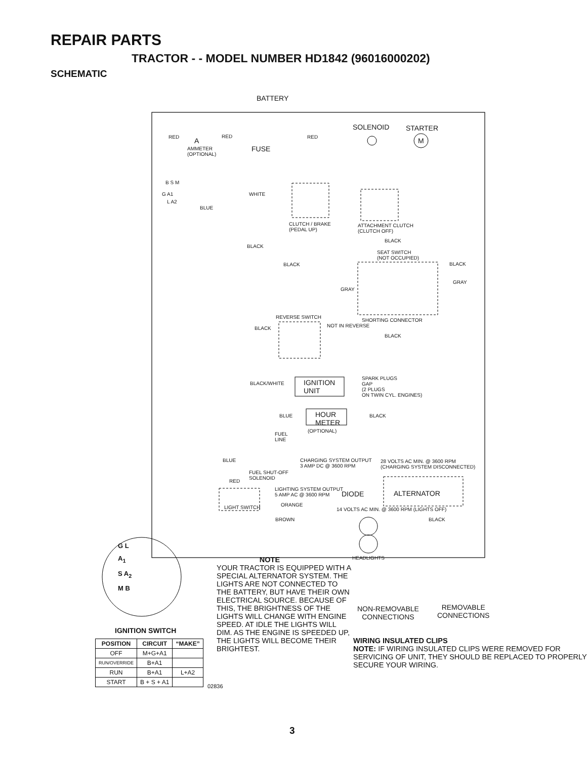REPAIR PARTS
TRACTOR - - MODEL NUMBER HD1842 (96016000202)
SCHEMATIC
BATTERY
SOLENOID STARTER
RED A
RED RED M
FUSE
AMMETER
(OPTIONAL)
B S M
G A1
L A2
WHITE
BLUE
CLUTCH / BRAKE
(PEDAL UP)
ATTACHMENT CLUTCH
(CLUTCH OFF)
BLACK
BLACK
SEAT SWITCH
(NOT OCCUPIED)
BLACK BLACK
GRAY
GRAY
REVERSE SWITCH
SHORTING CONNECTOR
NOT IN REVERSE
BLACK
BLACK
SPARK PLUGS
GAP
(2 PLUGS
ON TWIN CYL. ENGINES)
IGNITION
UNIT
BLACK/WHITE
BLUE
HOUR
METER
BLACK
(OPTIONAL)
FUEL
LINE
BLUE
CHARGING SYSTEM OUTPUT
3 AMP DC @ 3600 RPM
28 VOLTS AC MIN. @ 3600 RPM
(CHARGING SYSTEM DISCONNECTED)
FUEL SHUT-OFF
SOLENOID
RED
LIGHTING SYSTEM OUTPUT
5 AMP AC @ 3600 RPM
DIODE ALTERNATOR
ORANGE
LIGHT SWITCH
14 VOLTS AC MIN. @ 3600 RPM (LIGHTS OFF)
BROWN BLACK
HEADLIGHTS
G L
A<sub>1</sub>
S A<sub>2</sub>
M B
IGNITION SWITCH
NOTE
YOUR TRACTOR IS EQUIPPED WITH A SPECIAL ALTERNATOR SYSTEM. THE LIGHTS ARE NOT CONNECTED TO THE BATTERY, BUT HAVE THEIR OWN ELECTRICAL SOURCE. BECAUSE OF THIS, THE BRIGHTNESS OF THE LIGHTS WILL CHANGE WITH ENGINE SPEED. AT IDLE THE LIGHTS WILL DIM. AS THE ENGINE IS SPEEDED UP, THE LIGHTS WILL BECOME THEIR BRIGHTEST.
NON-REMOVABLE
CONNECTIONS
REMOVABLE
CONNECTIONS
WIRING INSULATED CLIPS
NOTE: IF WIRING INSULATED CLIPS WERE REMOVED FOR SERVICING OF UNIT, THEY SHOULD BE REPLACED TO PROPERLY SECURE YOUR WIRING.
| POSITION | CIRCUIT | “MAKE” |
| --- | --- | --- |
| OFF | M+G+A1 | |
| RUN/OVERRIDE | B+A1 | |
| RUN | B+A1 | L+A2 |
| START | B + S + A1 | |
02836
3